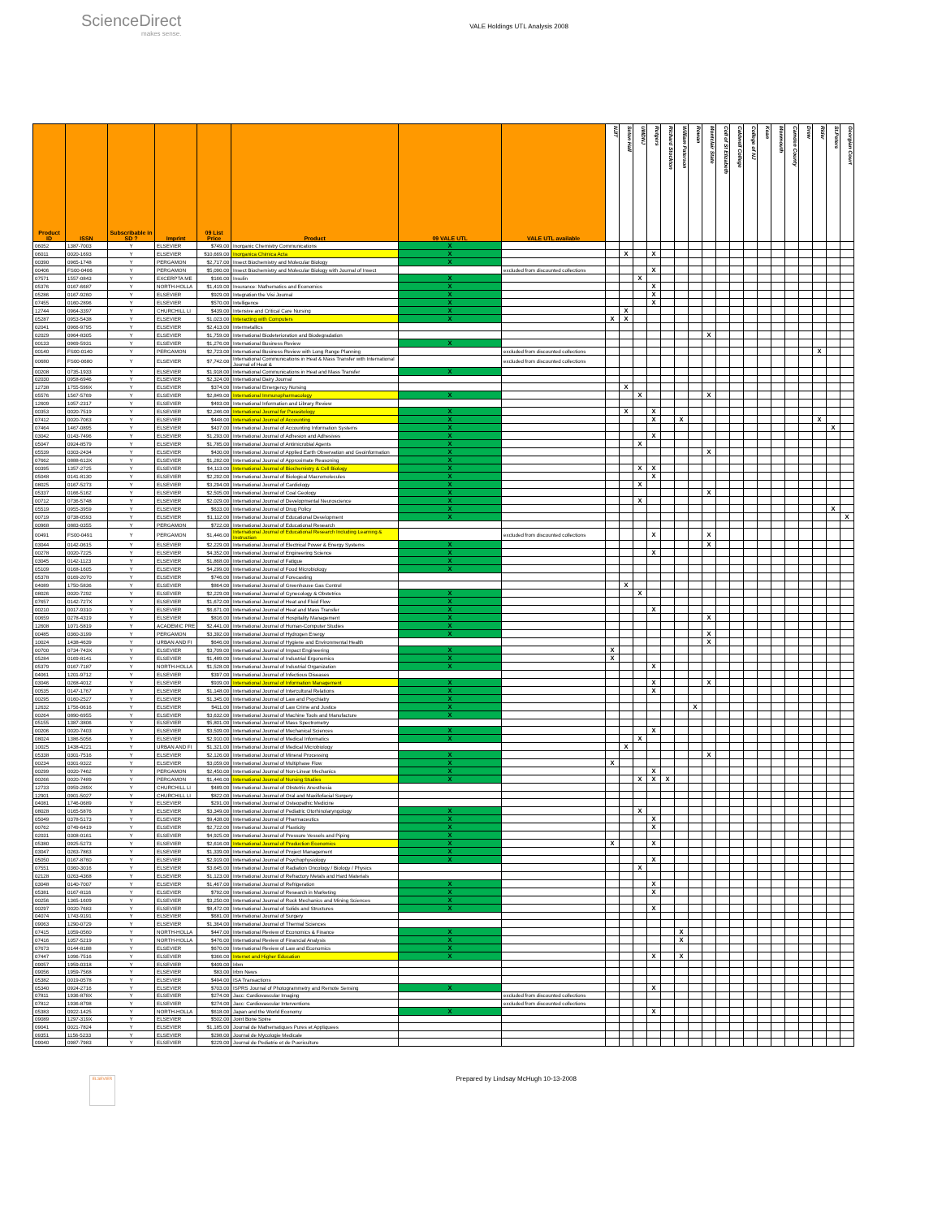ScienceDirect
makes sense.
VALE Holdings UTL Analysis 2008
| Product ID | ISSN | Subscribable in SD ? | Imprint | 09 List Price | Product | 09 VALE UTL | VALE UTL available | NJIT | Seton Hall | UMDNJ | Rutgers | Richard Stockton | William Paterson | Rowan | Montclair State | Coll of St Elizabeth | Caldwell College | College of NJ | Kean | Monmouth | Camden County | Drew | Rider | St.Peters | Georgian Court |
| --- | --- | --- | --- | --- | --- | --- | --- | --- | --- | --- | --- | --- | --- | --- | --- | --- | --- | --- | --- | --- | --- | --- | --- | --- | --- |
| 06052 | 1387-7003 | Y | ELSEVIER | $749.00 | Inorganic Chemistry Communications | X | | | | | | | | | | | | | | | | | | | |
| 06011 | 0020-1693 | Y | ELSEVIER | $10,669.00 | Inorganica Chimica Acta | X | | | X | | X | | | | | | | | | | | | | | |
| 00390 | 0965-1748 | Y | PERGAMON | $2,717.00 | Insect Biochemistry and Molecular Biology | X | | | | | | | | | | | | | | | | | | | |
| 00406 | FS00-0406 | Y | PERGAMON | $5,090.00 | Insect Biochemistry and Molecular Biology with Journal of Insect | | excluded from discounted collections | | | | X | | | | | | | | | | | | | | |
| 07571 | 1557-0843 | Y | EXCERPTA ME | $166.00 | Insulin | X | | | | X | | | | | | | | | | | | | | | |
| 05376 | 0167-6687 | Y | NORTH-HOLLA | $1,419.00 | Insurance: Mathematics and Economics | X | | | | | X | | | | | | | | | | | | | | |
| 05286 | 0167-9260 | Y | ELSEVIER | $929.00 | Integration the Visi Journal | X | | | | | X | | | | | | | | | | | | | | |
| 07455 | 0160-2896 | Y | ELSEVIER | $570.00 | Intelligence | X | | | | | X | | | | | | | | | | | | | | |
| 12744 | 0964-3397 | Y | CHURCHILL LI | $439.00 | Intensive and Critical Care Nursing | X | | | X | | | | | | | | | | | | | | | | |
| 05287 | 0953-5438 | Y | ELSEVIER | $1,023.00 | Interacting with Computers | X | | X | X | | | | | | | | | | | | | | | | |
| 02041 | 0966-9795 | Y | ELSEVIER | $2,413.00 | Intermetallics | | | | | | | | | | | | | | | | | | | | |
| 02029 | 0964-8305 | Y | ELSEVIER | $1,759.00 | International Biodeterioration and Biodegradation | | | | | | | | | | X | | | | | | | | | | |
| 00133 | 0969-5931 | Y | ELSEVIER | $1,276.00 | International Business Review | X | | | | | | | | | | | | | | | | | | | |
| 00140 | FS00-0140 | Y | PERGAMON | $2,723.00 | International Business Review with Long Range Planning | | excluded from discounted collections | | | | | | | | | | | | | | | | X | | |
| 00680 | FS00-0680 | Y | ELSEVIER | $7,742.00 | International Communications in Heat & Mass Transfer with International Journal of Heat & | | excluded from discounted collections | | | | | | | | | | | | | | | | | | |
| 00208 | 0735-1933 | Y | ELSEVIER | $1,918.00 | International Communications in Heat and Mass Transfer | X | | | | | | | | | | | | | | | | | | | |
| 02030 | 0958-6946 | Y | ELSEVIER | $2,324.00 | International Dairy Journal | | | | | | | | | | | | | | | | | | | | |
| 12738 | 1755-599X | Y | ELSEVIER | $374.00 | International Emergency Nursing | | | | X | | | | | | | | | | | | | | | | |
| 05576 | 1567-5769 | Y | ELSEVIER | $2,849.00 | International Immunopharmacology | X | | | | X | | | | | X | | | | | | | | | | |
| 12609 | 1057-2317 | Y | ELSEVIER | $493.00 | International Information and Library Review | | | | | | | | | | | | | | | | | | | | |
| 00353 | 0020-7519 | Y | ELSEVIER | $2,246.00 | International Journal for Parasitology | X | | | X | | X | | | | | | | | | | | | | | |
| 07412 | 0020-7063 | Y | ELSEVIER | $448.00 | International Journal of Accounting | X | | | | | X | | X | | | | | | | | | | X | | |
| 07464 | 1467-0895 | Y | ELSEVIER | $437.00 | International Journal of Accounting Information Systems | X | | | | | | | | | | | | | | | | | | X | |
| 03042 | 0143-7496 | Y | ELSEVIER | $1,293.00 | International Journal of Adhesion and Adhesives | X | | | | | X | | | | | | | | | | | | | | |
| 05047 | 0924-8579 | Y | ELSEVIER | $1,785.00 | International Journal of Antimicrobial Agents | X | | | | X | | | | | | | | | | | | | | | |
| 05539 | 0303-2434 | Y | ELSEVIER | $430.00 | International Journal of Applied Earth Observation and Geoinformation | X | | | | | | | | | X | | | | | | | | | | |
| 07662 | 0888-613X | Y | ELSEVIER | $1,282.00 | International Journal of Approximate Reasoning | X | | | | | | | | | | | | | | | | | | | |
| 00395 | 1357-2725 | Y | ELSEVIER | $4,113.00 | International Journal of Biochemistry & Cell Biology | X | | | | X | X | | | | | | | | | | | | | | |
| 05048 | 0141-8130 | Y | ELSEVIER | $2,292.00 | International Journal of Biological Macromolecules | X | | | | | X | | | | | | | | | | | | | | |
| 08025 | 0167-5273 | Y | ELSEVIER | $3,294.00 | International Journal of Cardiology | X | | | | X | | | | | | | | | | | | | | | |
| 05337 | 0166-5162 | Y | ELSEVIER | $2,505.00 | International Journal of Coal Geology | X | | | | | | | | | X | | | | | | | | | | |
| 00712 | 0736-5748 | Y | ELSEVIER | $2,029.00 | International Journal of Developmental Neuroscience | X | | | | X | | | | | | | | | | | | | | | |
| 05519 | 0955-3959 | Y | ELSEVIER | $633.00 | International Journal of Drug Policy | X | | | | | | | | | | | | | | | | | | X | |
| 00719 | 0738-0593 | Y | ELSEVIER | $1,112.00 | International Journal of Educational Development | X | | | | | | | | | | | | | | | | | | | X |
| 00968 | 0883-0355 | Y | PERGAMON | $722.00 | International Journal of Educational Research | | | | | | | | | | | | | | | | | | | | |
| 00491 | FS00-0491 | Y | PERGAMON | $1,446.00 | International Journal of Educational Research Including Learning & Instruction | | excluded from discounted collections | | | | X | | | | X | | | | | | | | | | |
| 03044 | 0142-0615 | Y | ELSEVIER | $2,229.00 | International Journal of Electrical Power & Energy Systems | X | | | | | | | | | X | | | | | | | | | | |
| 00278 | 0020-7225 | Y | ELSEVIER | $4,352.00 | International Journal of Engineering Science | X | | | | | X | | | | | | | | | | | | | | |
| 03045 | 0142-1123 | Y | ELSEVIER | $1,868.00 | International Journal of Fatigue | X | | | | | | | | | | | | | | | | | | | |
| 05109 | 0168-1605 | Y | ELSEVIER | $4,299.00 | International Journal of Food Microbiology | X | | | | | | | | | | | | | | | | | | | |
| 05378 | 0169-2070 | Y | ELSEVIER | $746.00 | International Journal of Forecasting | | | | | | | | | | | | | | | | | | | | |
| 04089 | 1750-5836 | Y | ELSEVIER | $864.00 | International Journal of Greenhouse Gas Control | | | | X | | | | | | | | | | | | | | | | |
| 08026 | 0020-7292 | Y | ELSEVIER | $2,229.00 | International Journal of Gynecology & Obstetrics | X | | | | X | | | | | | | | | | | | | | | |
| 07657 | 0142-727X | Y | ELSEVIER | $1,672.00 | International Journal of Heat and Fluid Flow | X | | | | | | | | | | | | | | | | | | | |
| 00210 | 0017-9310 | Y | ELSEVIER | $6,671.00 | International Journal of Heat and Mass Transfer | X | | | | | X | | | | | | | | | | | | | | |
| 00659 | 0278-4319 | Y | ELSEVIER | $816.00 | International Journal of Hospitality Management | X | | | | | | | | | X | | | | | | | | | | |
| 12608 | 1071-5819 | Y | ACADEMIC PRE | $2,441.00 | International Journal of Human-Computer Studies | X | | | | | | | | | | | | | | | | | | | |
| 00485 | 0360-3199 | Y | PERGAMON | $3,392.00 | International Journal of Hydrogen Energy | X | | | | | | | | | X | | | | | | | | | | |
| 10024 | 1438-4639 | Y | URBAN AND FI | $646.00 | International Journal of Hygiene and Environmental Health | | | | | | | | | | X | | | | | | | | | | |
| 00700 | 0734-743X | Y | ELSEVIER | $3,709.00 | International Journal of Impact Engineering | X | | X | | | | | | | | | | | | | | | | | |
| 05284 | 0169-8141 | Y | ELSEVIER | $1,489.00 | International Journal of Industrial Ergonomics | X | | X | | | | | | | | | | | | | | | | | |
| 05379 | 0167-7187 | Y | NORTH-HOLLA | $1,528.00 | International Journal of Industrial Organization | X | | | | | X | | | | | | | | | | | | | | |
| 04061 | 1201-9712 | Y | ELSEVIER | $397.00 | International Journal of Infectious Diseases | | | | | | | | | | | | | | | | | | | | |
| 03046 | 0268-4012 | Y | ELSEVIER | $939.00 | International Journal of Information Management | X | | | | | X | | | | X | | | | | | | | | | |
| 00535 | 0147-1767 | Y | ELSEVIER | $1,148.00 | International Journal of Intercultural Relations | X | | | | | X | | | | | | | | | | | | | | |
| 00295 | 0160-2527 | Y | ELSEVIER | $1,345.00 | International Journal of Law and Psychiatry | X | | | | | | | | | | | | | | | | | | | |
| 12632 | 1756-0616 | Y | ELSEVIER | $411.00 | International Journal of Law Crime and Justice | X | | | | | | | | X | | | | | | | | | | | |
| 00264 | 0890-6955 | Y | ELSEVIER | $3,632.00 | International Journal of Machine Tools and Manufacture | X | | | | | | | | | | | | | | | | | | | |
| 05155 | 1387-3806 | Y | ELSEVIER | $5,801.00 | International Journal of Mass Spectrometry | | | | | | | | | | | | | | | | | | | | |
| 00206 | 0020-7403 | Y | ELSEVIER | $3,509.00 | International Journal of Mechanical Sciences | X | | | | | X | | | | | | | | | | | | | | |
| 08024 | 1386-5056 | Y | ELSEVIER | $2,910.00 | International Journal of Medical Informatics | X | | | | X | | | | | | | | | | | | | | | |
| 10025 | 1438-4221 | Y | URBAN AND FI | $1,321.00 | International Journal of Medical Microbiology | | | | X | | | | | | | | | | | | | | | | |
| 05338 | 0301-7516 | Y | ELSEVIER | $2,126.00 | International Journal of Mineral Processing | X | | | | | | | | | X | | | | | | | | | | |
| 00234 | 0301-9322 | Y | ELSEVIER | $3,059.00 | International Journal of Multiphase Flow | X | | X | | | | | | | | | | | | | | | | | |
| 00299 | 0020-7462 | Y | PERGAMON | $2,450.00 | International Journal of Non-Linear Mechanics | X | | | | | X | | | | | | | | | | | | | | |
| 00266 | 0020-7489 | Y | PERGAMON | $1,446.00 | International Journal of Nursing Studies | X | | | | X | X | X | | | | | | | | | | | | | |
| 12733 | 0959-289X | Y | CHURCHILL LI | $489.00 | International Journal of Obstetric Anesthesia | | | | | | | | | | | | | | | | | | | | |
| 12901 | 0901-5027 | Y | CHURCHILL LI | $822.00 | International Journal of Oral and Maxillofacial Surgery | | | | | | | | | | | | | | | | | | | | |
| 04081 | 1746-0689 | Y | ELSEVIER | $291.00 | International Journal of Osteopathic Medicine | | | | | | | | | | | | | | | | | | | | |
| 08028 | 0165-5876 | Y | ELSEVIER | $3,349.00 | International Journal of Pediatric Otorhinolaryngology | X | | | | X | | | | | | | | | | | | | | | |
| 05049 | 0378-5173 | Y | ELSEVIER | $9,438.00 | International Journal of Pharmaceutics | X | | | | | X | | | | | | | | | | | | | | |
| 00762 | 0749-6419 | Y | ELSEVIER | $2,722.00 | International Journal of Plasticity | X | | | | | X | | | | | | | | | | | | | | |
| 02031 | 0308-0161 | Y | ELSEVIER | $4,925.00 | International Journal of Pressure Vessels and Piping | X | | | | | | | | | | | | | | | | | | | |
| 05380 | 0925-5273 | Y | ELSEVIER | $2,616.00 | International Journal of Production Economics | X | | X | | | X | | | | | | | | | | | | | | |
| 03047 | 0263-7863 | Y | ELSEVIER | $1,339.00 | International Journal of Project Management | X | | | | | | | | | | | | | | | | | | | |
| 05050 | 0167-8760 | Y | ELSEVIER | $2,919.00 | International Journal of Psychophysiology | X | | | | | X | | | | | | | | | | | | | | |
| 07551 | 0360-3016 | Y | ELSEVIER | $3,645.00 | International Journal of Radiation Oncology / Biology / Physics | | | | | X | | | | | | | | | | | | | | | |
| 02128 | 0263-4368 | Y | ELSEVIER | $1,123.00 | International Journal of Refractory Metals and Hard Materials | | | | | | | | | | | | | | | | | | | | |
| 03048 | 0140-7007 | Y | ELSEVIER | $1,467.00 | International Journal of Refrigeration | X | | | | | X | | | | | | | | | | | | | | |
| 05381 | 0167-8116 | Y | ELSEVIER | $792.00 | International Journal of Research in Marketing | X | | | | | X | | | | | | | | | | | | | | |
| 00256 | 1365-1609 | Y | ELSEVIER | $3,250.00 | International Journal of Rock Mechanics and Mining Sciences | X | | | | | | | | | | | | | | | | | | | |
| 00297 | 0020-7683 | Y | ELSEVIER | $8,472.00 | International Journal of Solids and Structures | X | | | | | X | | | | | | | | | | | | | | |
| 04074 | 1743-9191 | Y | ELSEVIER | $681.00 | International Journal of Surgery | | | | | | | | | | | | | | | | | | | | |
| 09063 | 1290-0729 | Y | ELSEVIER | $1,364.00 | International Journal of Thermal Sciences | | | | | | | | | | | | | | | | | | | | |
| 07415 | 1059-0560 | Y | NORTH-HOLLA | $447.00 | International Review of Economics & Finance | X | | | | | | | X | | | | | | | | | | | | |
| 07416 | 1057-5219 | Y | NORTH-HOLLA | $476.00 | International Review of Financial Analysis | X | | | | | | | X | | | | | | | | | | | | |
| 07673 | 0144-8188 | Y | ELSEVIER | $670.00 | International Review of Law and Economics | X | | | | | | | | | | | | | | | | | | | |
| 07447 | 1096-7516 | Y | ELSEVIER | $366.00 | Internet and Higher Education | X | | | | | X | | X | | | | | | | | | | | | |
| 09057 | 1959-0318 | Y | ELSEVIER | $409.00 | Irbm | | | | | | | | | | | | | | | | | | | | |
| 09056 | 1959-7568 | Y | ELSEVIER | $83.00 | Irbm News | | | | | | | | | | | | | | | | | | | | |
| 05382 | 0019-0578 | Y | ELSEVIER | $494.00 | ISA Transactions | | | | | | | | | | | | | | | | | | | | |
| 05340 | 0924-2716 | Y | ELSEVIER | $703.00 | ISPRS Journal of Photogrammetry and Remote Sensing | X | | | | | X | | | | | | | | | | | | | | |
| 07811 | 1936-878X | Y | ELSEVIER | $274.00 | Jacc: Cardiovascular Imaging | | excluded from discounted collections | | | | | | | | | | | | | | | | | | |
| 07812 | 1936-8798 | Y | ELSEVIER | $274.00 | Jacc: Cardiovascular Interventions | | excluded from discounted collections | | | | | | | | | | | | | | | | | | |
| 05383 | 0922-1425 | Y | NORTH-HOLLA | $618.00 | Japan and the World Economy | X | | | | | X | | | | | | | | | | | | | | |
| 09089 | 1297-319X | Y | ELSEVIER | $502.00 | Joint Bone Spine | | | | | | | | | | | | | | | | | | | | |
| 09041 | 0021-7824 | Y | ELSEVIER | $1,185.00 | Journal de Mathematiques Pures et Appliquees | | | | | | | | | | | | | | | | | | | | |
| 09351 | 1156-5233 | Y | ELSEVIER | $298.00 | Journal de Mycologie Medicale | | | | | | | | | | | | | | | | | | | | |
| 09040 | 0987-7983 | Y | ELSEVIER | $229.00 | Journal de Pediatrie et de Puericulture | | | | | | | | | | | | | | | | | | | | |
ELSEVIER
Prepared by Lindsay McHugh 10-13-2008